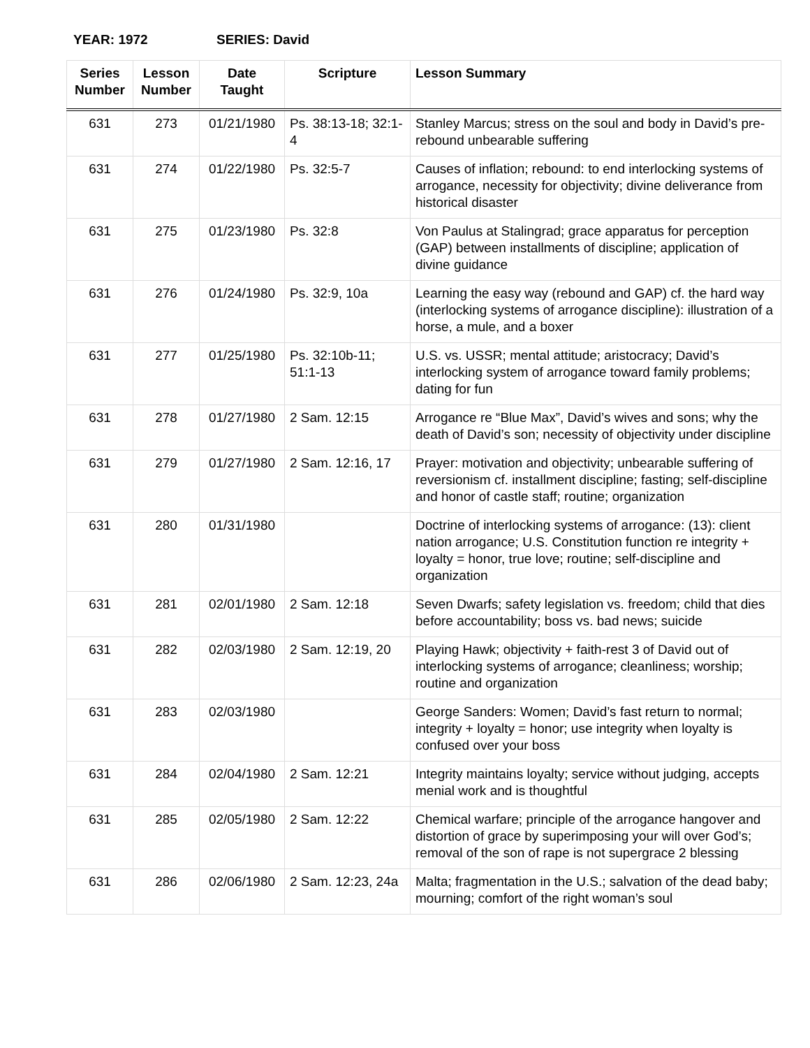YEAR: 1972 SERIES: David
| Series Number | Lesson Number | Date Taught | Scripture | Lesson Summary |
| --- | --- | --- | --- | --- |
| 631 | 273 | 01/21/1980 | Ps. 38:13-18; 32:1-4 | Stanley Marcus; stress on the soul and body in David’s pre-rebound unbearable suffering |
| 631 | 274 | 01/22/1980 | Ps. 32:5-7 | Causes of inflation; rebound: to end interlocking systems of arrogance, necessity for objectivity; divine deliverance from historical disaster |
| 631 | 275 | 01/23/1980 | Ps. 32:8 | Von Paulus at Stalingrad; grace apparatus for perception (GAP) between installments of discipline; application of divine guidance |
| 631 | 276 | 01/24/1980 | Ps. 32:9, 10a | Learning the easy way (rebound and GAP) cf. the hard way (interlocking systems of arrogance discipline): illustration of a horse, a mule, and a boxer |
| 631 | 277 | 01/25/1980 | Ps. 32:10b-11; 51:1-13 | U.S. vs. USSR; mental attitude; aristocracy; David’s interlocking system of arrogance toward family problems; dating for fun |
| 631 | 278 | 01/27/1980 | 2 Sam. 12:15 | Arrogance re “Blue Max”, David’s wives and sons; why the death of David’s son; necessity of objectivity under discipline |
| 631 | 279 | 01/27/1980 | 2 Sam. 12:16, 17 | Prayer: motivation and objectivity; unbearable suffering of reversionism cf. installment discipline; fasting; self-discipline and honor of castle staff; routine; organization |
| 631 | 280 | 01/31/1980 | | Doctrine of interlocking systems of arrogance: (13): client nation arrogance; U.S. Constitution function re integrity + loyalty = honor, true love; routine; self-discipline and organization |
| 631 | 281 | 02/01/1980 | 2 Sam. 12:18 | Seven Dwarfs; safety legislation vs. freedom; child that dies before accountability; boss vs. bad news; suicide |
| 631 | 282 | 02/03/1980 | 2 Sam. 12:19, 20 | Playing Hawk; objectivity + faith-rest 3 of David out of interlocking systems of arrogance; cleanliness; worship; routine and organization |
| 631 | 283 | 02/03/1980 | | George Sanders: Women; David’s fast return to normal; integrity + loyalty = honor; use integrity when loyalty is confused over your boss |
| 631 | 284 | 02/04/1980 | 2 Sam. 12:21 | Integrity maintains loyalty; service without judging, accepts menial work and is thoughtful |
| 631 | 285 | 02/05/1980 | 2 Sam. 12:22 | Chemical warfare; principle of the arrogance hangover and distortion of grace by superimposing your will over God’s; removal of the son of rape is not supergrace 2 blessing |
| 631 | 286 | 02/06/1980 | 2 Sam. 12:23, 24a | Malta; fragmentation in the U.S.; salvation of the dead baby; mourning; comfort of the right woman’s soul |